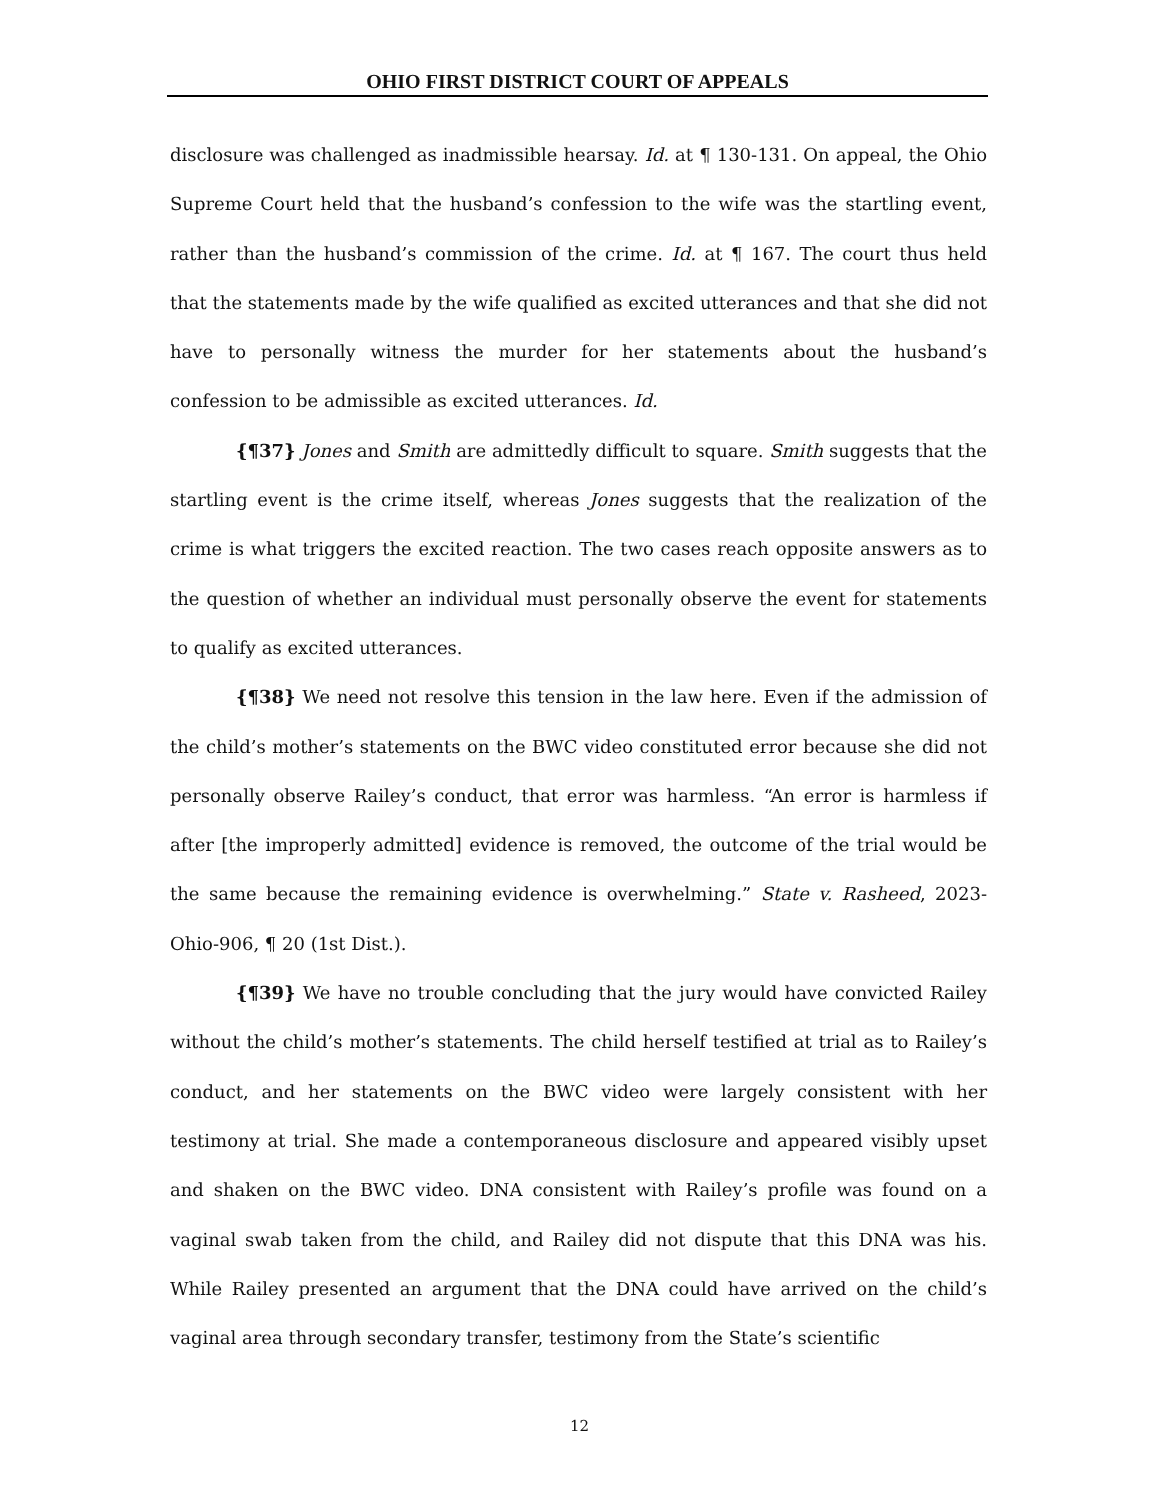OHIO FIRST DISTRICT COURT OF APPEALS
disclosure was challenged as inadmissible hearsay. Id. at ¶ 130-131. On appeal, the Ohio Supreme Court held that the husband’s confession to the wife was the startling event, rather than the husband’s commission of the crime. Id. at ¶ 167. The court thus held that the statements made by the wife qualified as excited utterances and that she did not have to personally witness the murder for her statements about the husband’s confession to be admissible as excited utterances. Id.
{¶37} Jones and Smith are admittedly difficult to square. Smith suggests that the startling event is the crime itself, whereas Jones suggests that the realization of the crime is what triggers the excited reaction. The two cases reach opposite answers as to the question of whether an individual must personally observe the event for statements to qualify as excited utterances.
{¶38} We need not resolve this tension in the law here. Even if the admission of the child’s mother’s statements on the BWC video constituted error because she did not personally observe Railey’s conduct, that error was harmless. “An error is harmless if after [the improperly admitted] evidence is removed, the outcome of the trial would be the same because the remaining evidence is overwhelming.” State v. Rasheed, 2023-Ohio-906, ¶ 20 (1st Dist.).
{¶39} We have no trouble concluding that the jury would have convicted Railey without the child’s mother’s statements. The child herself testified at trial as to Railey’s conduct, and her statements on the BWC video were largely consistent with her testimony at trial. She made a contemporaneous disclosure and appeared visibly upset and shaken on the BWC video. DNA consistent with Railey’s profile was found on a vaginal swab taken from the child, and Railey did not dispute that this DNA was his. While Railey presented an argument that the DNA could have arrived on the child’s vaginal area through secondary transfer, testimony from the State’s scientific
12